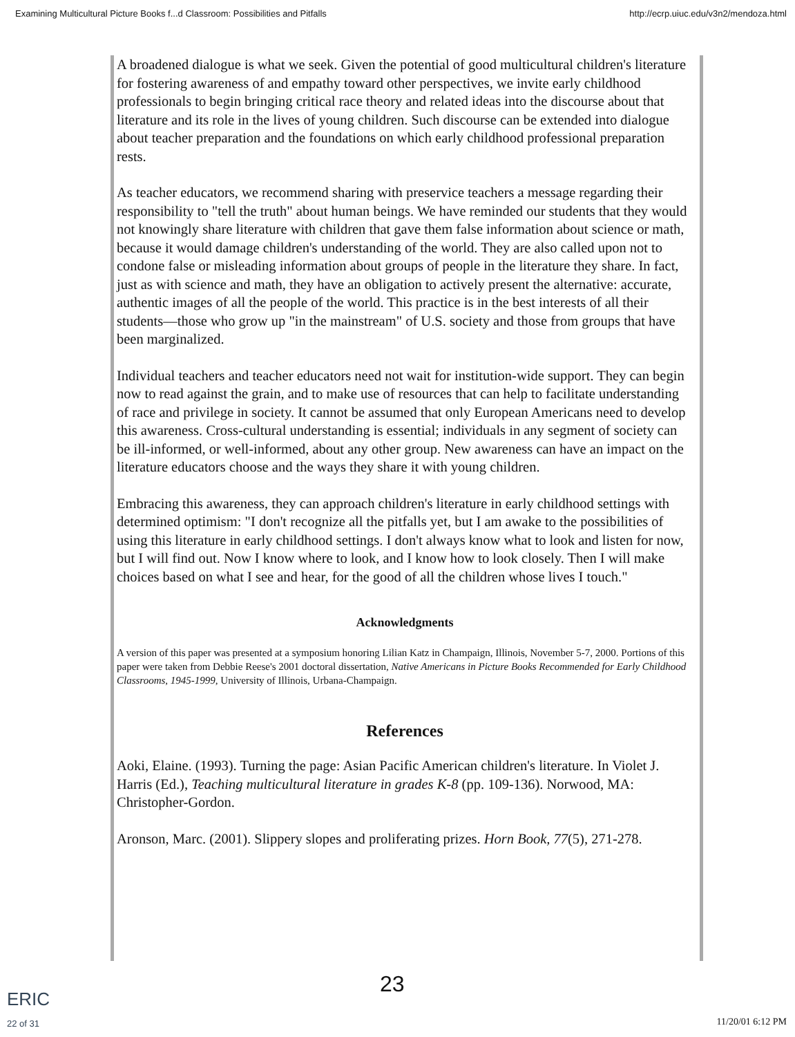Examining Multicultural Picture Books f...d Classroom: Possibilities and Pitfalls http://ecrp.uiuc.edu/v3n2/mendoza.html
A broadened dialogue is what we seek. Given the potential of good multicultural children's literature for fostering awareness of and empathy toward other perspectives, we invite early childhood professionals to begin bringing critical race theory and related ideas into the discourse about that literature and its role in the lives of young children. Such discourse can be extended into dialogue about teacher preparation and the foundations on which early childhood professional preparation rests.
As teacher educators, we recommend sharing with preservice teachers a message regarding their responsibility to "tell the truth" about human beings. We have reminded our students that they would not knowingly share literature with children that gave them false information about science or math, because it would damage children's understanding of the world. They are also called upon not to condone false or misleading information about groups of people in the literature they share. In fact, just as with science and math, they have an obligation to actively present the alternative: accurate, authentic images of all the people of the world. This practice is in the best interests of all their students—those who grow up "in the mainstream" of U.S. society and those from groups that have been marginalized.
Individual teachers and teacher educators need not wait for institution-wide support. They can begin now to read against the grain, and to make use of resources that can help to facilitate understanding of race and privilege in society. It cannot be assumed that only European Americans need to develop this awareness. Cross-cultural understanding is essential; individuals in any segment of society can be ill-informed, or well-informed, about any other group. New awareness can have an impact on the literature educators choose and the ways they share it with young children.
Embracing this awareness, they can approach children's literature in early childhood settings with determined optimism: "I don't recognize all the pitfalls yet, but I am awake to the possibilities of using this literature in early childhood settings. I don't always know what to look and listen for now, but I will find out. Now I know where to look, and I know how to look closely. Then I will make choices based on what I see and hear, for the good of all the children whose lives I touch."
Acknowledgments
A version of this paper was presented at a symposium honoring Lilian Katz in Champaign, Illinois, November 5-7, 2000. Portions of this paper were taken from Debbie Reese's 2001 doctoral dissertation, Native Americans in Picture Books Recommended for Early Childhood Classrooms, 1945-1999, University of Illinois, Urbana-Champaign.
References
Aoki, Elaine. (1993). Turning the page: Asian Pacific American children's literature. In Violet J. Harris (Ed.), Teaching multicultural literature in grades K-8 (pp. 109-136). Norwood, MA: Christopher-Gordon.
Aronson, Marc. (2001). Slippery slopes and proliferating prizes. Horn Book, 77(5), 271-278.
23
ERIC
22 of 31
11/20/01 6:12 PM